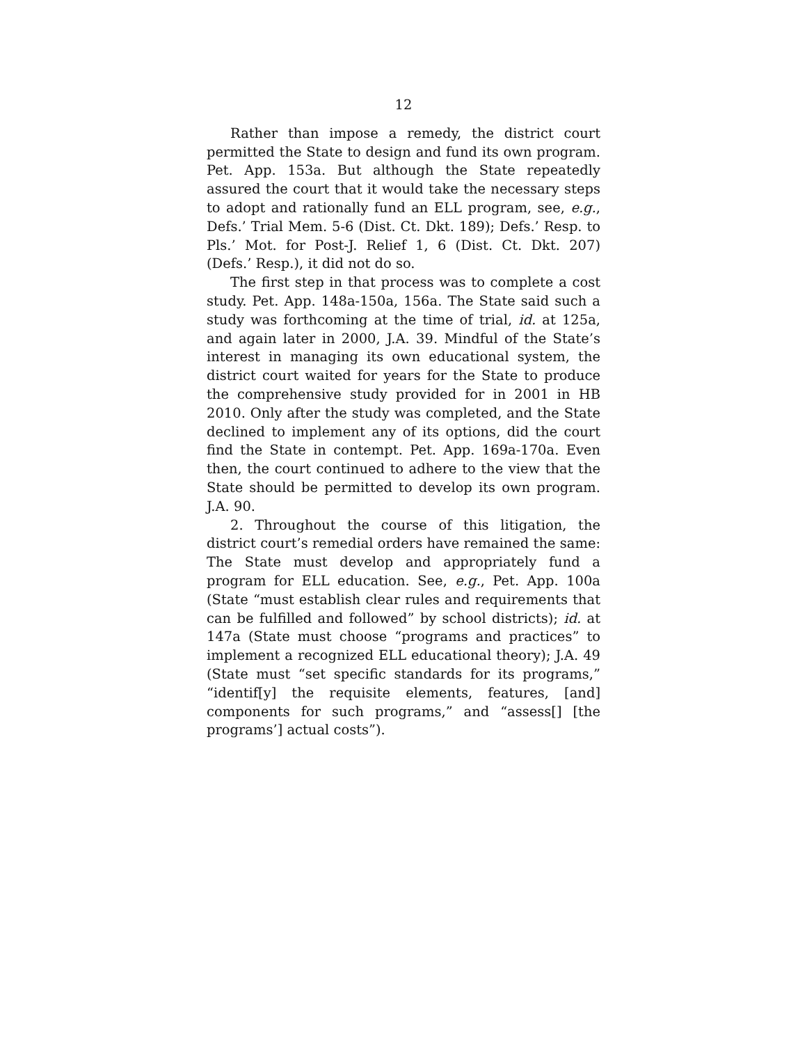12
Rather than impose a remedy, the district court permitted the State to design and fund its own program. Pet. App. 153a. But although the State repeatedly assured the court that it would take the necessary steps to adopt and rationally fund an ELL program, see, e.g., Defs.’ Trial Mem. 5-6 (Dist. Ct. Dkt. 189); Defs.’ Resp. to Pls.’ Mot. for Post-J. Relief 1, 6 (Dist. Ct. Dkt. 207) (Defs.’ Resp.), it did not do so.
The first step in that process was to complete a cost study. Pet. App. 148a-150a, 156a. The State said such a study was forthcoming at the time of trial, id. at 125a, and again later in 2000, J.A. 39. Mindful of the State’s interest in managing its own educational system, the district court waited for years for the State to produce the comprehensive study provided for in 2001 in HB 2010. Only after the study was completed, and the State declined to implement any of its options, did the court find the State in contempt. Pet. App. 169a-170a. Even then, the court continued to adhere to the view that the State should be permitted to develop its own program. J.A. 90.
2. Throughout the course of this litigation, the district court’s remedial orders have remained the same: The State must develop and appropriately fund a program for ELL education. See, e.g., Pet. App. 100a (State “must establish clear rules and requirements that can be fulfilled and followed” by school districts); id. at 147a (State must choose “programs and practices” to implement a recognized ELL educational theory); J.A. 49 (State must “set specific standards for its programs,” “identif[y] the requisite elements, features, [and] components for such programs,” and “assess[] [the programs’] actual costs”).